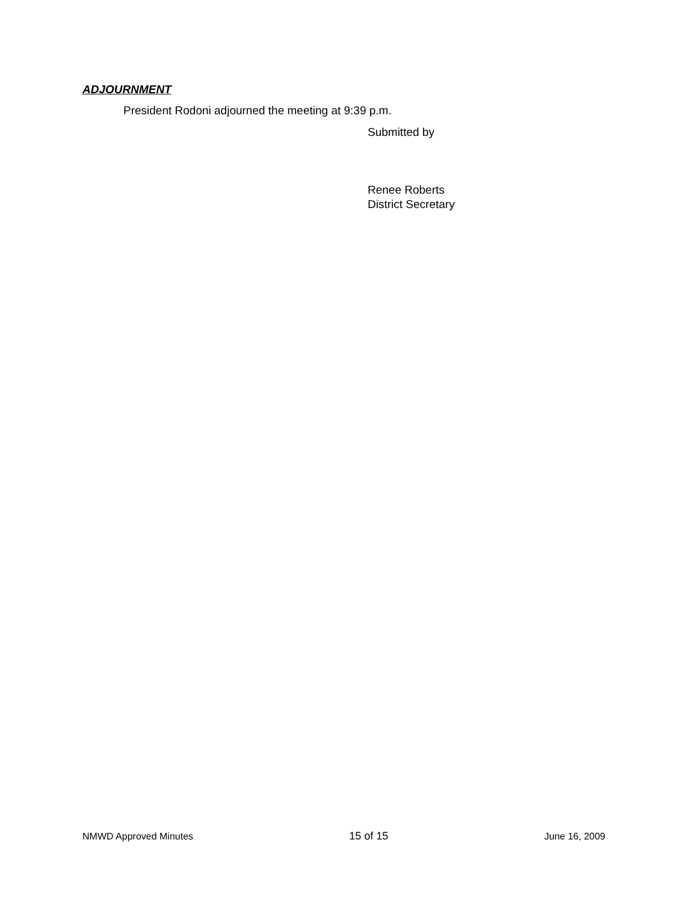ADJOURNMENT
President Rodoni adjourned the meeting at 9:39 p.m.
Submitted by
Renee Roberts
District Secretary
NMWD Approved Minutes 15 of 15 June 16, 2009